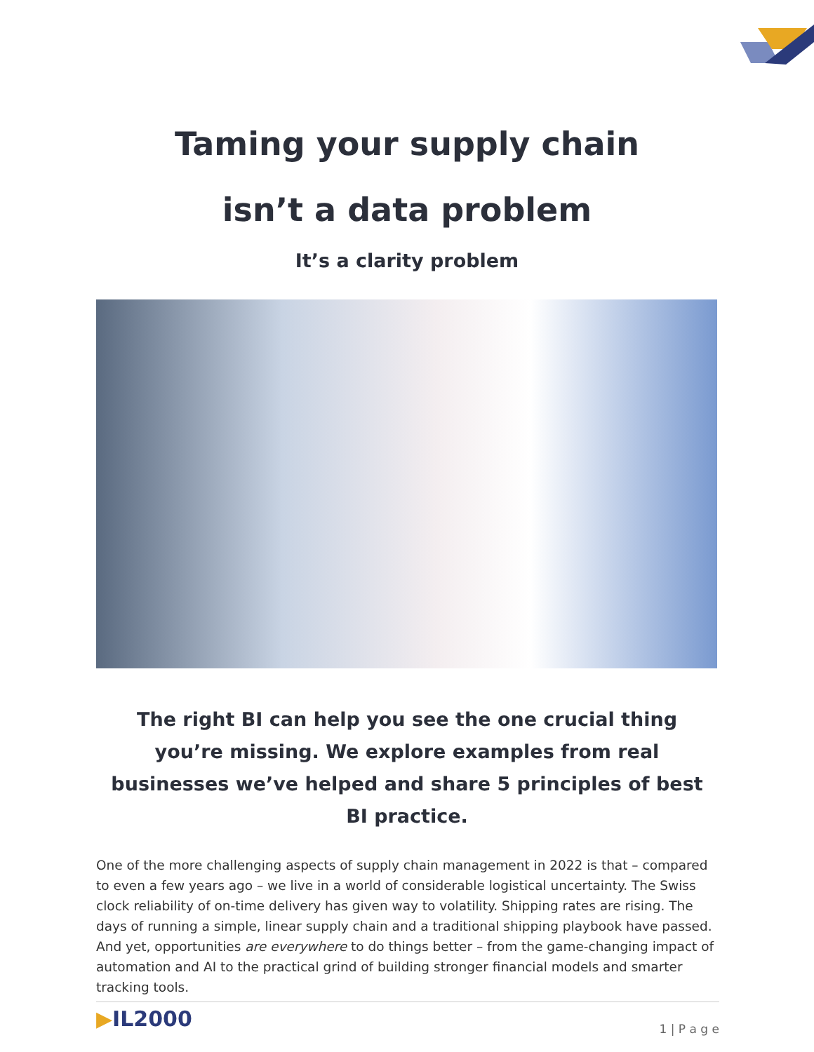Taming your supply chain
isn’t a data problem
It’s a clarity problem
The right BI can help you see the one crucial thing you’re missing. We explore examples from real businesses we’ve helped and share 5 principles of best BI practice.
One of the more challenging aspects of supply chain management in 2022 is that – compared to even a few years ago – we live in a world of considerable logistical uncertainty. The Swiss clock reliability of on-time delivery has given way to volatility. Shipping rates are rising. The days of running a simple, linear supply chain and a traditional shipping playbook have passed. And yet, opportunities are everywhere to do things better – from the game-changing impact of automation and AI to the practical grind of building stronger financial models and smarter tracking tools.
▶IL2000
1 | P a g e